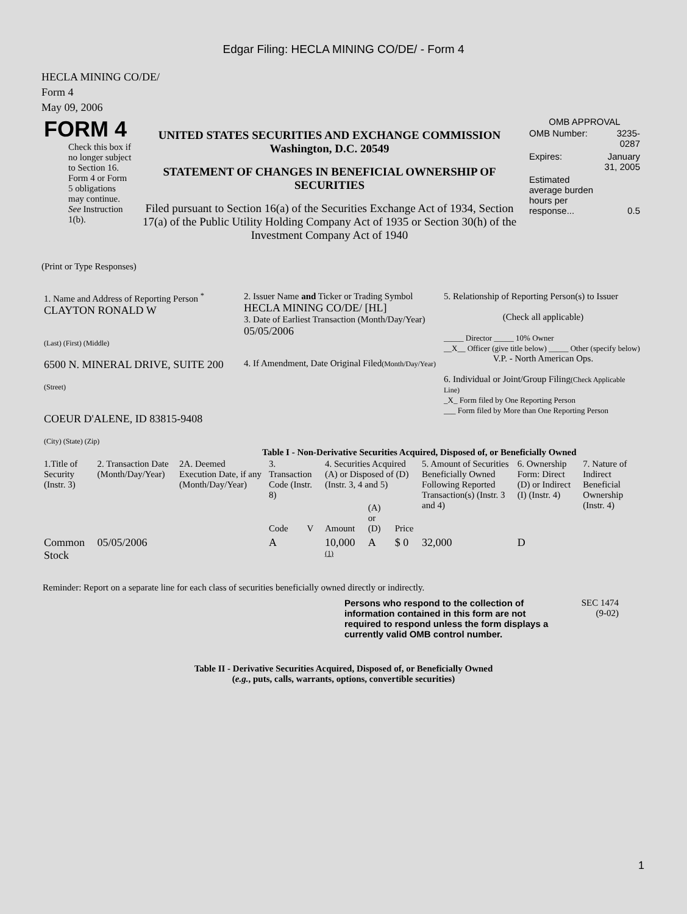Edgar Filing: HECLA MINING CO/DE/ - Form 4
HECLA MINING CO/DE/
Form 4
May 09, 2006
| FORM 4 Check this box if no longer subject to Section 16. Form 4 or Form 5 obligations may continue. See Instruction 1(b). | UNITED STATES SECURITIES AND EXCHANGE COMMISSION Washington, D.C. 20549 STATEMENT OF CHANGES IN BENEFICIAL OWNERSHIP OF SECURITIES Filed pursuant to Section 16(a) of the Securities Exchange Act of 1934, Section 17(a) of the Public Utility Holding Company Act of 1935 or Section 30(h) of the Investment Company Act of 1940 | OMB APPROVAL / OMB Number: / 3235-0287 / / Expires: / January 31, 2005 / / Estimated average burden hours per response... / 0.5 / |
(Print or Type Responses)
| 1. Name and Address of Reporting Person <sup>*</sup> CLAYTON RONALD W (Last) (First) (Middle) 6500 N. MINERAL DRIVE, SUITE 200 (Street) COEUR D'ALENE, ID 83815-9408 (City) (State) (Zip) | 2. Issuer Name and Ticker or Trading Symbol HECLA MINING CO/DE/ [HL] 3. Date of Earliest Transaction (Month/Day/Year) 05/05/2006 4. If Amendment, Date Original Filed (Month/Day/Year) | 5. Relationship of Reporting Person(s) to Issuer (Check all applicable) _____ Director _____ 10% Owner __X__ Officer (give title below) _____ Other (specify below) V.P. - North American Ops. 6. Individual or Joint/Group Filing (Check Applicable Line) _X_ Form filed by One Reporting Person ___ Form filed by More than One Reporting Person |
Table I - Non-Derivative Securities Acquired, Disposed of, or Beneficially Owned
| 1.Title of Security (Instr. 3) | 2. Transaction Date (Month/Day/Year) | 2A. Deemed Execution Date, if any (Month/Day/Year) | 3. Transaction Code (Instr. 8) | | 4. Securities Acquired (A) or Disposed of (D) (Instr. 3, 4 and 5) | | | 5. Amount of Securities Beneficially Owned Following Reported Transaction(s) (Instr. 3 and 4) | 6. Ownership Form: Direct (D) or Indirect (I) (Instr. 4) | 7. Nature of Indirect Beneficial Ownership (Instr. 4) |
| --- | --- | --- | --- | --- | --- | --- | --- | --- | --- | --- |
| | | | Code | V | Amount | (A) or (D) | Price | | | |
| Common Stock | 05/05/2006 | | A | | 10,000 <sup>(1)</sup> | A | $ 0 | 32,000 | D | |
Reminder: Report on a separate line for each class of securities beneficially owned directly or indirectly.
Persons who respond to the collection of information contained in this form are not required to respond unless the form displays a currently valid OMB control number.
SEC 1474
(9-02)
Table II - Derivative Securities Acquired, Disposed of, or Beneficially Owned
(e.g., puts, calls, warrants, options, convertible securities)
1